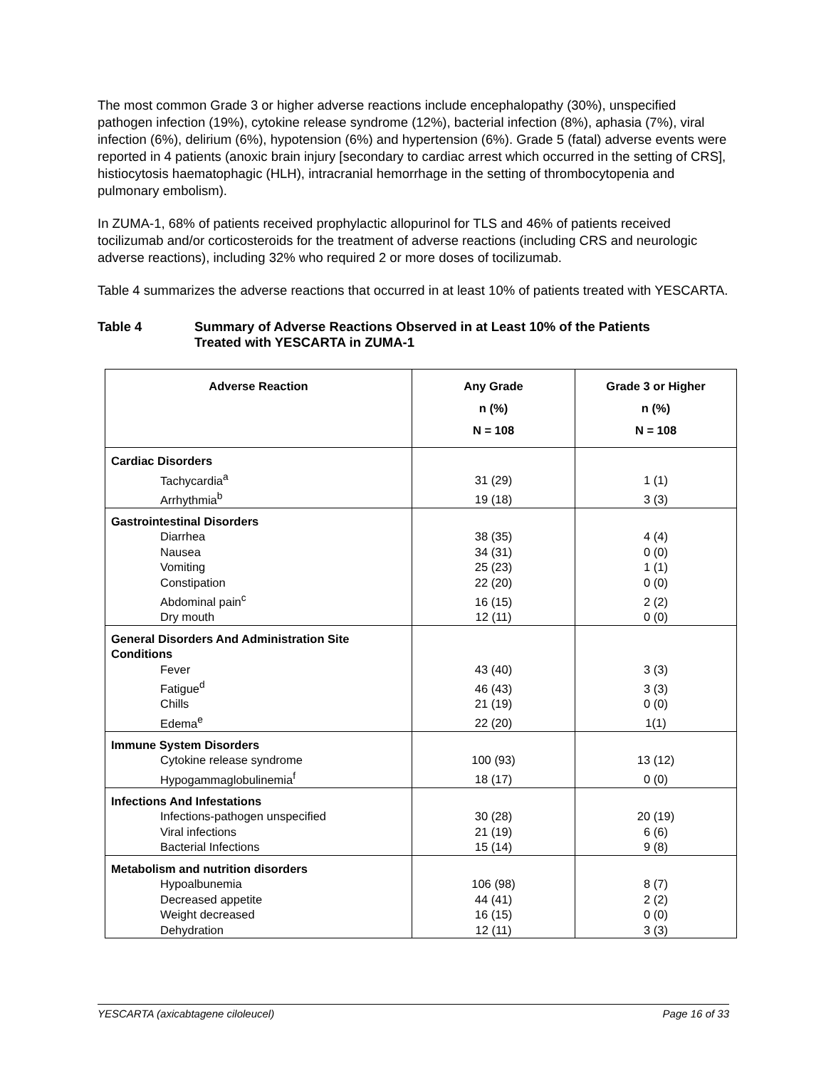The most common Grade 3 or higher adverse reactions include encephalopathy (30%), unspecified pathogen infection (19%), cytokine release syndrome (12%), bacterial infection (8%), aphasia (7%), viral infection (6%), delirium (6%), hypotension (6%) and hypertension (6%). Grade 5 (fatal) adverse events were reported in 4 patients (anoxic brain injury [secondary to cardiac arrest which occurred in the setting of CRS], histiocytosis haematophagic (HLH), intracranial hemorrhage in the setting of thrombocytopenia and pulmonary embolism).
In ZUMA-1, 68% of patients received prophylactic allopurinol for TLS and 46% of patients received tocilizumab and/or corticosteroids for the treatment of adverse reactions (including CRS and neurologic adverse reactions), including 32% who required 2 or more doses of tocilizumab.
Table 4 summarizes the adverse reactions that occurred in at least 10% of patients treated with YESCARTA.
Table 4 Summary of Adverse Reactions Observed in at Least 10% of the Patients
Treated with YESCARTA in ZUMA-1
| Adverse Reaction | Any Grade n (%) N = 108 | Grade 3 or Higher n (%) N = 108 |
| --- | --- | --- |
| Cardiac Disorders | | |
| Tachycardia<sup>a</sup> | 31 (29) | 1 (1) |
| Arrhythmia<sup>b</sup> | 19 (18) | 3 (3) |
| Gastrointestinal Disorders | | |
| Diarrhea | 38 (35) | 4 (4) |
| Nausea | 34 (31) | 0 (0) |
| Vomiting | 25 (23) | 1 (1) |
| Constipation | 22 (20) | 0 (0) |
| Abdominal pain<sup>c</sup> | 16 (15) | 2 (2) |
| Dry mouth | 12 (11) | 0 (0) |
| General Disorders And Administration Site Conditions | | |
| Fever | 43 (40) | 3 (3) |
| Fatigue<sup>d</sup> | 46 (43) | 3 (3) |
| Chills | 21 (19) | 0 (0) |
| Edema<sup>e</sup> | 22 (20) | 1(1) |
| Immune System Disorders | | |
| Cytokine release syndrome | 100 (93) | 13 (12) |
| Hypogammaglobulinemia<sup>f</sup> | 18 (17) | 0 (0) |
| Infections And Infestations | | |
| Infections-pathogen unspecified | 30 (28) | 20 (19) |
| Viral infections | 21 (19) | 6 (6) |
| Bacterial Infections | 15 (14) | 9 (8) |
| Metabolism and nutrition disorders | | |
| Hypoalbunemia | 106 (98) | 8 (7) |
| Decreased appetite | 44 (41) | 2 (2) |
| Weight decreased | 16 (15) | 0 (0) |
| Dehydration | 12 (11) | 3 (3) |
YESCARTA (axicabtagene ciloleucel) Page 16 of 33